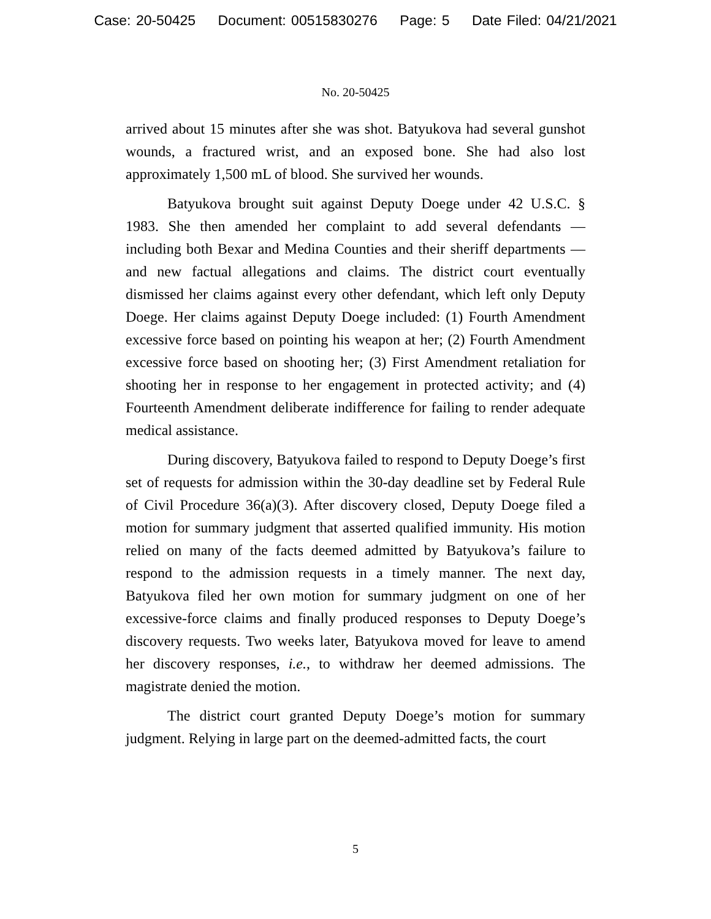Case: 20-50425 Document: 00515830276 Page: 5 Date Filed: 04/21/2021
No. 20-50425
arrived about 15 minutes after she was shot. Batyukova had several gunshot wounds, a fractured wrist, and an exposed bone. She had also lost approximately 1,500 mL of blood. She survived her wounds.
Batyukova brought suit against Deputy Doege under 42 U.S.C. § 1983. She then amended her complaint to add several defendants — including both Bexar and Medina Counties and their sheriff departments — and new factual allegations and claims. The district court eventually dismissed her claims against every other defendant, which left only Deputy Doege. Her claims against Deputy Doege included: (1) Fourth Amendment excessive force based on pointing his weapon at her; (2) Fourth Amendment excessive force based on shooting her; (3) First Amendment retaliation for shooting her in response to her engagement in protected activity; and (4) Fourteenth Amendment deliberate indifference for failing to render adequate medical assistance.
During discovery, Batyukova failed to respond to Deputy Doege’s first set of requests for admission within the 30-day deadline set by Federal Rule of Civil Procedure 36(a)(3). After discovery closed, Deputy Doege filed a motion for summary judgment that asserted qualified immunity. His motion relied on many of the facts deemed admitted by Batyukova’s failure to respond to the admission requests in a timely manner. The next day, Batyukova filed her own motion for summary judgment on one of her excessive-force claims and finally produced responses to Deputy Doege’s discovery requests. Two weeks later, Batyukova moved for leave to amend her discovery responses, i.e., to withdraw her deemed admissions. The magistrate denied the motion.
The district court granted Deputy Doege’s motion for summary judgment. Relying in large part on the deemed-admitted facts, the court
5